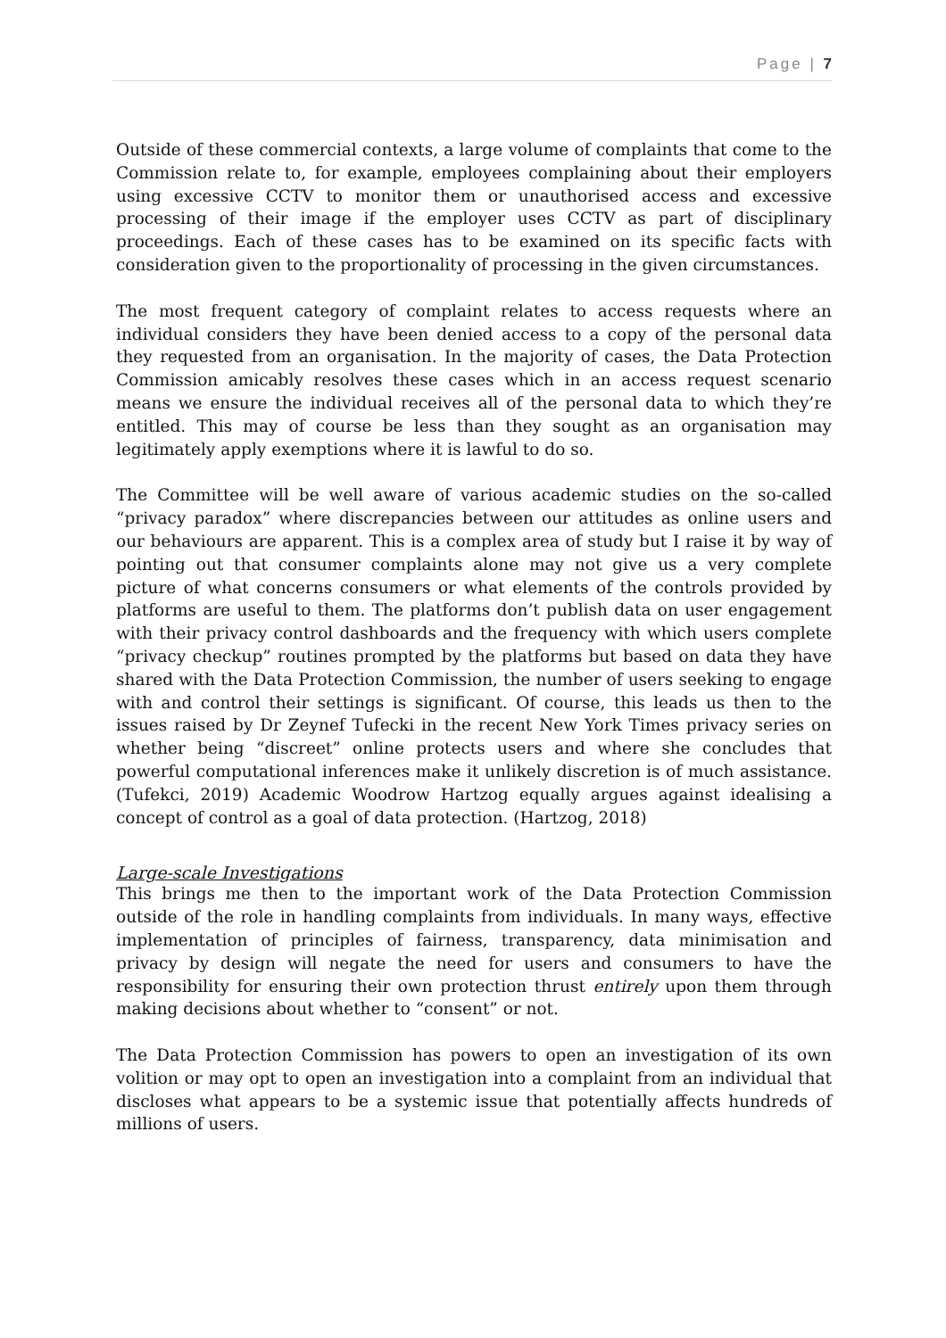Page | 7
Outside of these commercial contexts, a large volume of complaints that come to the Commission relate to, for example, employees complaining about their employers using excessive CCTV to monitor them or unauthorised access and excessive processing of their image if the employer uses CCTV as part of disciplinary proceedings. Each of these cases has to be examined on its specific facts with consideration given to the proportionality of processing in the given circumstances.
The most frequent category of complaint relates to access requests where an individual considers they have been denied access to a copy of the personal data they requested from an organisation. In the majority of cases, the Data Protection Commission amicably resolves these cases which in an access request scenario means we ensure the individual receives all of the personal data to which they’re entitled. This may of course be less than they sought as an organisation may legitimately apply exemptions where it is lawful to do so.
The Committee will be well aware of various academic studies on the so-called “privacy paradox” where discrepancies between our attitudes as online users and our behaviours are apparent. This is a complex area of study but I raise it by way of pointing out that consumer complaints alone may not give us a very complete picture of what concerns consumers or what elements of the controls provided by platforms are useful to them. The platforms don’t publish data on user engagement with their privacy control dashboards and the frequency with which users complete “privacy checkup” routines prompted by the platforms but based on data they have shared with the Data Protection Commission, the number of users seeking to engage with and control their settings is significant. Of course, this leads us then to the issues raised by Dr Zeynef Tufecki in the recent New York Times privacy series on whether being “discreet” online protects users and where she concludes that powerful computational inferences make it unlikely discretion is of much assistance. (Tufekci, 2019) Academic Woodrow Hartzog equally argues against idealising a concept of control as a goal of data protection. (Hartzog, 2018)
Large-scale Investigations
This brings me then to the important work of the Data Protection Commission outside of the role in handling complaints from individuals. In many ways, effective implementation of principles of fairness, transparency, data minimisation and privacy by design will negate the need for users and consumers to have the responsibility for ensuring their own protection thrust entirely upon them through making decisions about whether to “consent” or not.
The Data Protection Commission has powers to open an investigation of its own volition or may opt to open an investigation into a complaint from an individual that discloses what appears to be a systemic issue that potentially affects hundreds of millions of users.